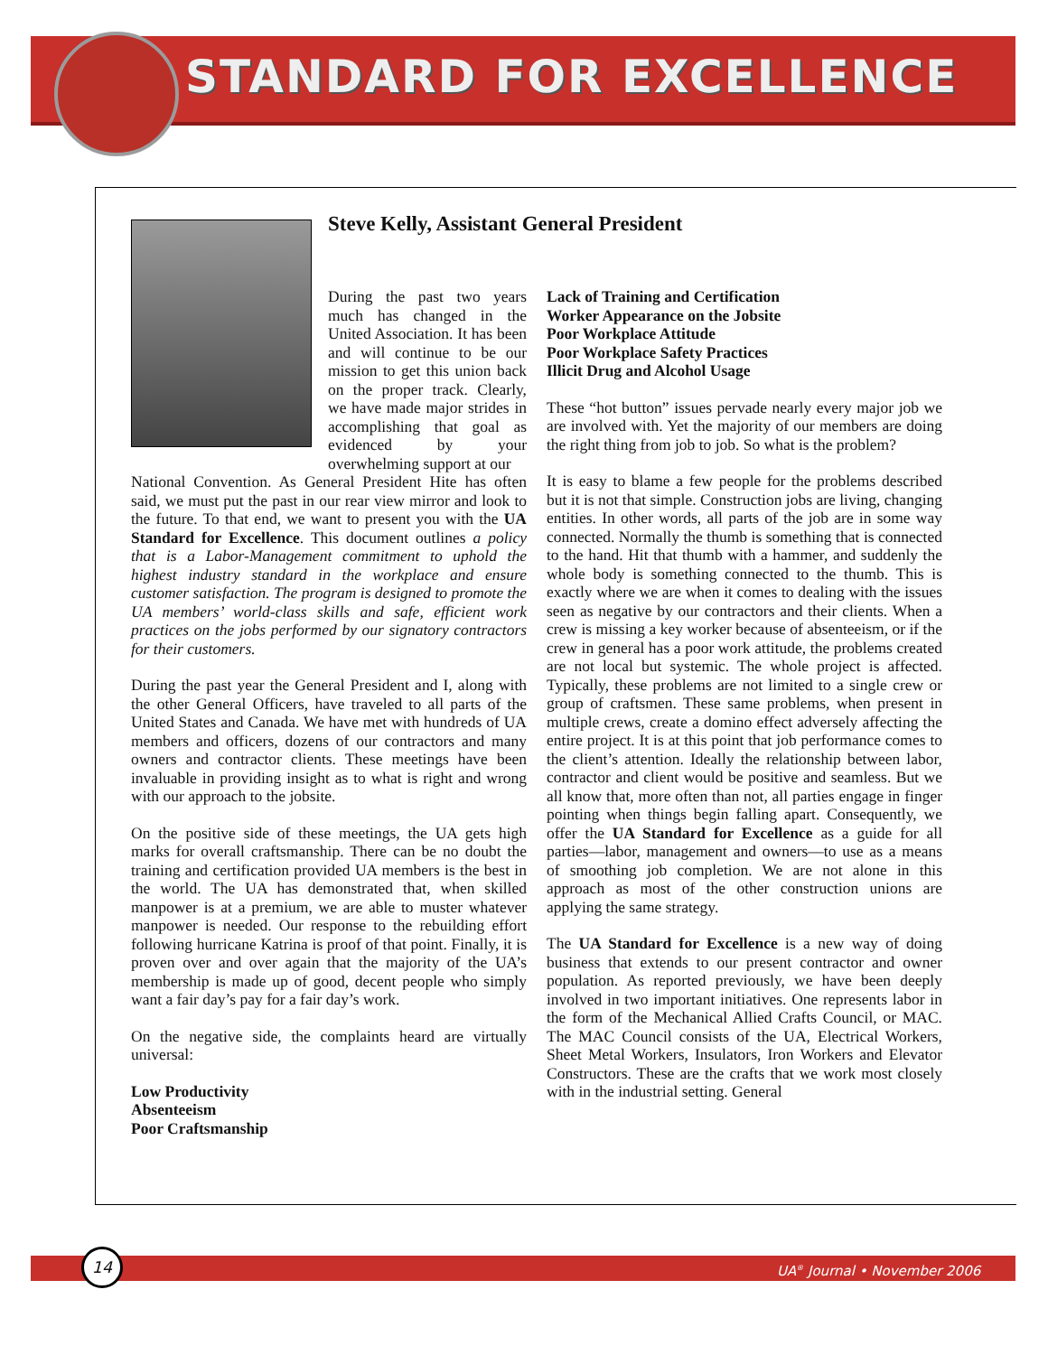STANDARD FOR EXCELLENCE
Steve Kelly, Assistant General President
During the past two years much has changed in the United Association. It has been and will continue to be our mission to get this union back on the proper track. Clearly, we have made major strides in accomplishing that goal as evidenced by your overwhelming support at our
National Convention. As General President Hite has often said, we must put the past in our rear view mirror and look to the future. To that end, we want to present you with the UA Standard for Excellence. This document outlines a policy that is a Labor-Management commitment to uphold the highest industry standard in the workplace and ensure customer satisfaction. The program is designed to promote the UA members’ world-class skills and safe, efficient work practices on the jobs performed by our signatory contractors for their customers.
During the past year the General President and I, along with the other General Officers, have traveled to all parts of the United States and Canada. We have met with hundreds of UA members and officers, dozens of our contractors and many owners and contractor clients. These meetings have been invaluable in providing insight as to what is right and wrong with our approach to the jobsite.
On the positive side of these meetings, the UA gets high marks for overall craftsmanship. There can be no doubt the training and certification provided UA members is the best in the world. The UA has demonstrated that, when skilled manpower is at a premium, we are able to muster whatever manpower is needed. Our response to the rebuilding effort following hurricane Katrina is proof of that point. Finally, it is proven over and over again that the majority of the UA’s membership is made up of good, decent people who simply want a fair day’s pay for a fair day’s work.
On the negative side, the complaints heard are virtually universal:
Low Productivity
Absenteeism
Poor Craftsmanship
Lack of Training and Certification
Worker Appearance on the Jobsite
Poor Workplace Attitude
Poor Workplace Safety Practices
Illicit Drug and Alcohol Usage
These “hot button” issues pervade nearly every major job we are involved with. Yet the majority of our members are doing the right thing from job to job. So what is the problem?
It is easy to blame a few people for the problems described but it is not that simple. Construction jobs are living, changing entities. In other words, all parts of the job are in some way connected. Normally the thumb is something that is connected to the hand. Hit that thumb with a hammer, and suddenly the whole body is something connected to the thumb. This is exactly where we are when it comes to dealing with the issues seen as negative by our contractors and their clients. When a crew is missing a key worker because of absenteeism, or if the crew in general has a poor work attitude, the problems created are not local but systemic. The whole project is affected. Typically, these problems are not limited to a single crew or group of craftsmen. These same problems, when present in multiple crews, create a domino effect adversely affecting the entire project. It is at this point that job performance comes to the client’s attention. Ideally the relationship between labor, contractor and client would be positive and seamless. But we all know that, more often than not, all parties engage in finger pointing when things begin falling apart. Consequently, we offer the UA Standard for Excellence as a guide for all parties—labor, management and owners—to use as a means of smoothing job completion. We are not alone in this approach as most of the other construction unions are applying the same strategy.
The UA Standard for Excellence is a new way of doing business that extends to our present contractor and owner population. As reported previously, we have been deeply involved in two important initiatives. One represents labor in the form of the Mechanical Allied Crafts Council, or MAC. The MAC Council consists of the UA, Electrical Workers, Sheet Metal Workers, Insulators, Iron Workers and Elevator Constructors. These are the crafts that we work most closely with in the industrial setting. General
14
UA<sup>®</sup> Journal • November 2006